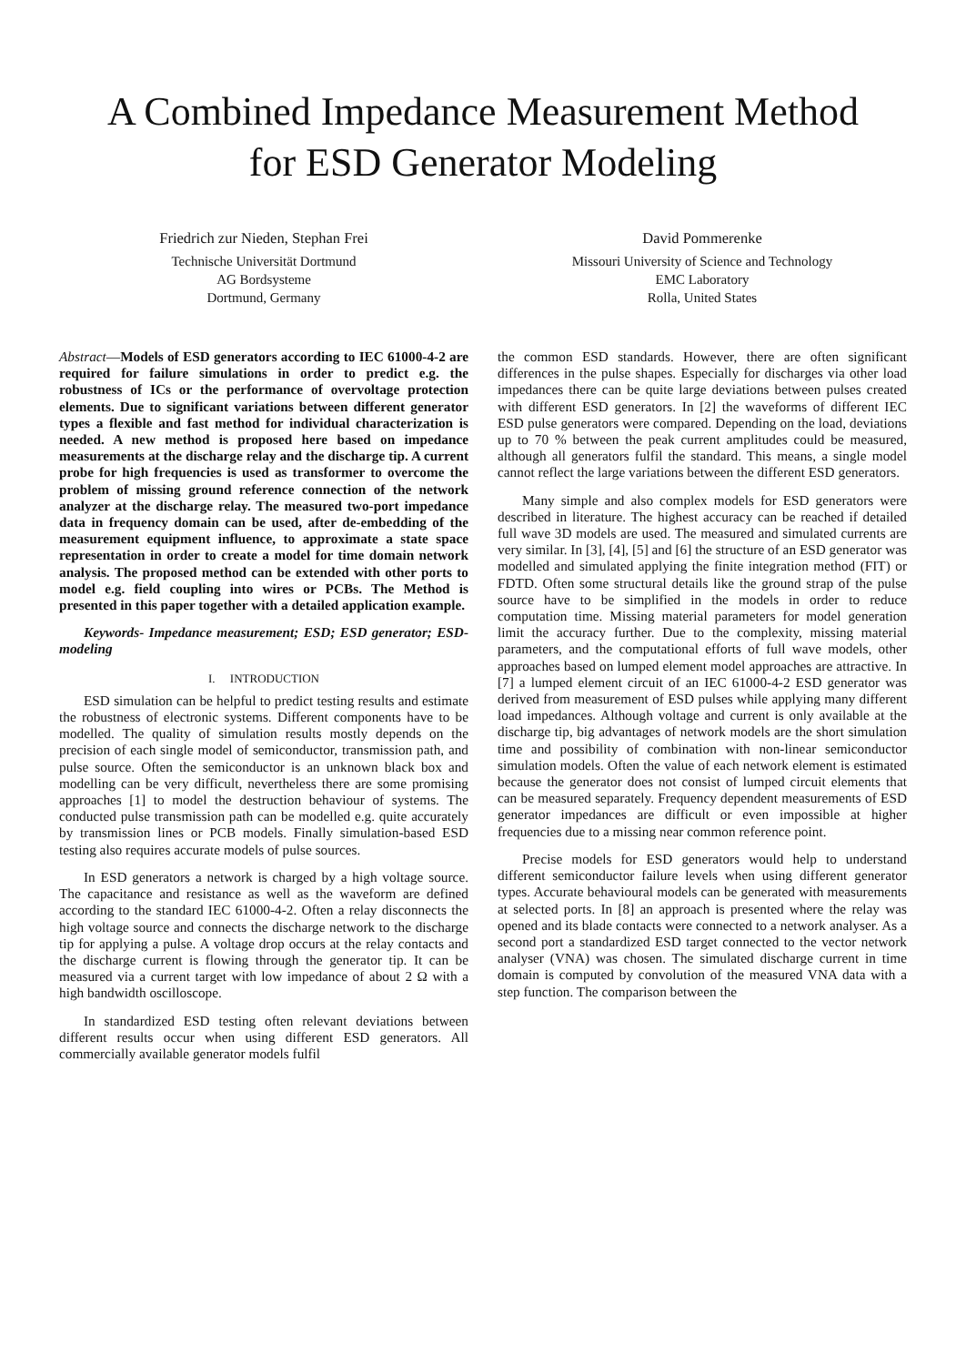A Combined Impedance Measurement Method
for ESD Generator Modeling
Friedrich zur Nieden, Stephan Frei
Technische Universität Dortmund
AG Bordsysteme
Dortmund, Germany
David Pommerenke
Missouri University of Science and Technology
EMC Laboratory
Rolla, United States
Abstract—Models of ESD generators according to IEC 61000-4-2 are required for failure simulations in order to predict e.g. the robustness of ICs or the performance of overvoltage protection elements. Due to significant variations between different generator types a flexible and fast method for individual characterization is needed. A new method is proposed here based on impedance measurements at the discharge relay and the discharge tip. A current probe for high frequencies is used as transformer to overcome the problem of missing ground reference connection of the network analyzer at the discharge relay. The measured two-port impedance data in frequency domain can be used, after de-embedding of the measurement equipment influence, to approximate a state space representation in order to create a model for time domain network analysis. The proposed method can be extended with other ports to model e.g. field coupling into wires or PCBs. The Method is presented in this paper together with a detailed application example.
Keywords- Impedance measurement; ESD; ESD generator; ESD-modeling
I. INTRODUCTION
ESD simulation can be helpful to predict testing results and estimate the robustness of electronic systems. Different components have to be modelled. The quality of simulation results mostly depends on the precision of each single model of semiconductor, transmission path, and pulse source. Often the semiconductor is an unknown black box and modelling can be very difficult, nevertheless there are some promising approaches [1] to model the destruction behaviour of systems. The conducted pulse transmission path can be modelled e.g. quite accurately by transmission lines or PCB models. Finally simulation-based ESD testing also requires accurate models of pulse sources.
In ESD generators a network is charged by a high voltage source. The capacitance and resistance as well as the waveform are defined according to the standard IEC 61000-4-2. Often a relay disconnects the high voltage source and connects the discharge network to the discharge tip for applying a pulse. A voltage drop occurs at the relay contacts and the discharge current is flowing through the generator tip. It can be measured via a current target with low impedance of about 2 Ω with a high bandwidth oscilloscope.
In standardized ESD testing often relevant deviations between different results occur when using different ESD generators. All commercially available generator models fulfil
the common ESD standards. However, there are often significant differences in the pulse shapes. Especially for discharges via other load impedances there can be quite large deviations between pulses created with different ESD generators. In [2] the waveforms of different IEC ESD pulse generators were compared. Depending on the load, deviations up to 70 % between the peak current amplitudes could be measured, although all generators fulfil the standard. This means, a single model cannot reflect the large variations between the different ESD generators.
Many simple and also complex models for ESD generators were described in literature. The highest accuracy can be reached if detailed full wave 3D models are used. The measured and simulated currents are very similar. In [3], [4], [5] and [6] the structure of an ESD generator was modelled and simulated applying the finite integration method (FIT) or FDTD. Often some structural details like the ground strap of the pulse source have to be simplified in the models in order to reduce computation time. Missing material parameters for model generation limit the accuracy further. Due to the complexity, missing material parameters, and the computational efforts of full wave models, other approaches based on lumped element model approaches are attractive. In [7] a lumped element circuit of an IEC 61000-4-2 ESD generator was derived from measurement of ESD pulses while applying many different load impedances. Although voltage and current is only available at the discharge tip, big advantages of network models are the short simulation time and possibility of combination with non-linear semiconductor simulation models. Often the value of each network element is estimated because the generator does not consist of lumped circuit elements that can be measured separately. Frequency dependent measurements of ESD generator impedances are difficult or even impossible at higher frequencies due to a missing near common reference point.
Precise models for ESD generators would help to understand different semiconductor failure levels when using different generator types. Accurate behavioural models can be generated with measurements at selected ports. In [8] an approach is presented where the relay was opened and its blade contacts were connected to a network analyser. As a second port a standardized ESD target connected to the vector network analyser (VNA) was chosen. The simulated discharge current in time domain is computed by convolution of the measured VNA data with a step function. The comparison between the